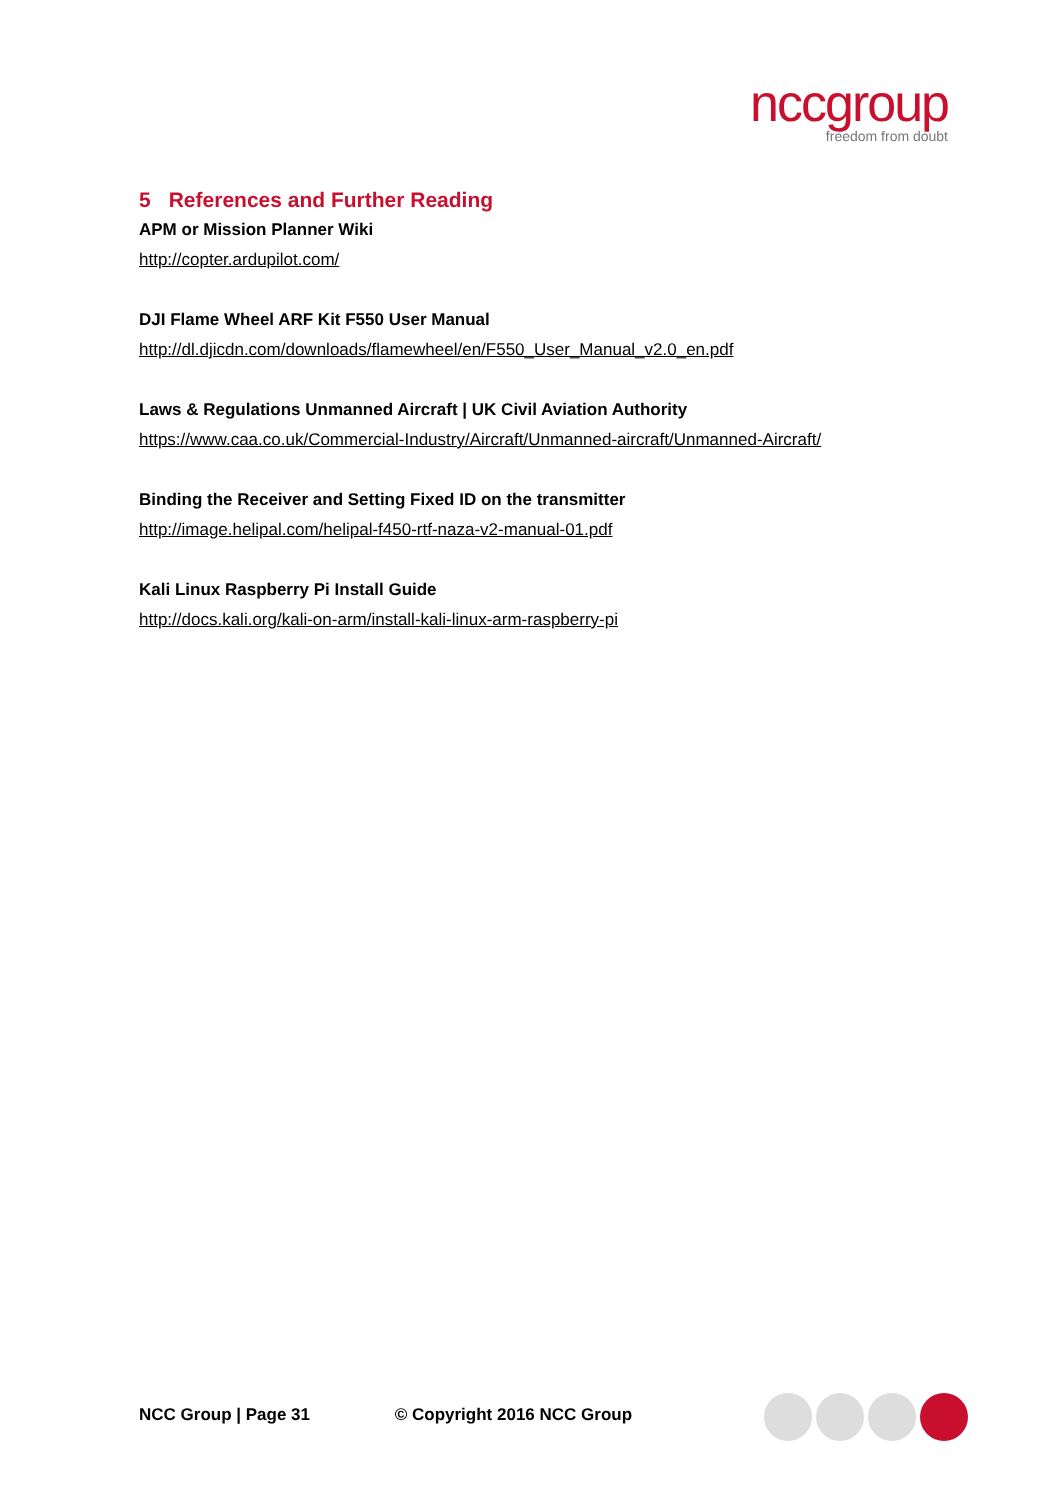nccgroup
freedom from doubt
5 References and Further Reading
APM or Mission Planner Wiki
http://copter.ardupilot.com/
DJI Flame Wheel ARF Kit F550 User Manual
http://dl.djicdn.com/downloads/flamewheel/en/F550_User_Manual_v2.0_en.pdf
Laws & Regulations Unmanned Aircraft | UK Civil Aviation Authority
https://www.caa.co.uk/Commercial-Industry/Aircraft/Unmanned-aircraft/Unmanned-Aircraft/
Binding the Receiver and Setting Fixed ID on the transmitter
http://image.helipal.com/helipal-f450-rtf-naza-v2-manual-01.pdf
Kali Linux Raspberry Pi Install Guide
http://docs.kali.org/kali-on-arm/install-kali-linux-arm-raspberry-pi
NCC Group | Page 31 © Copyright 2016 NCC Group